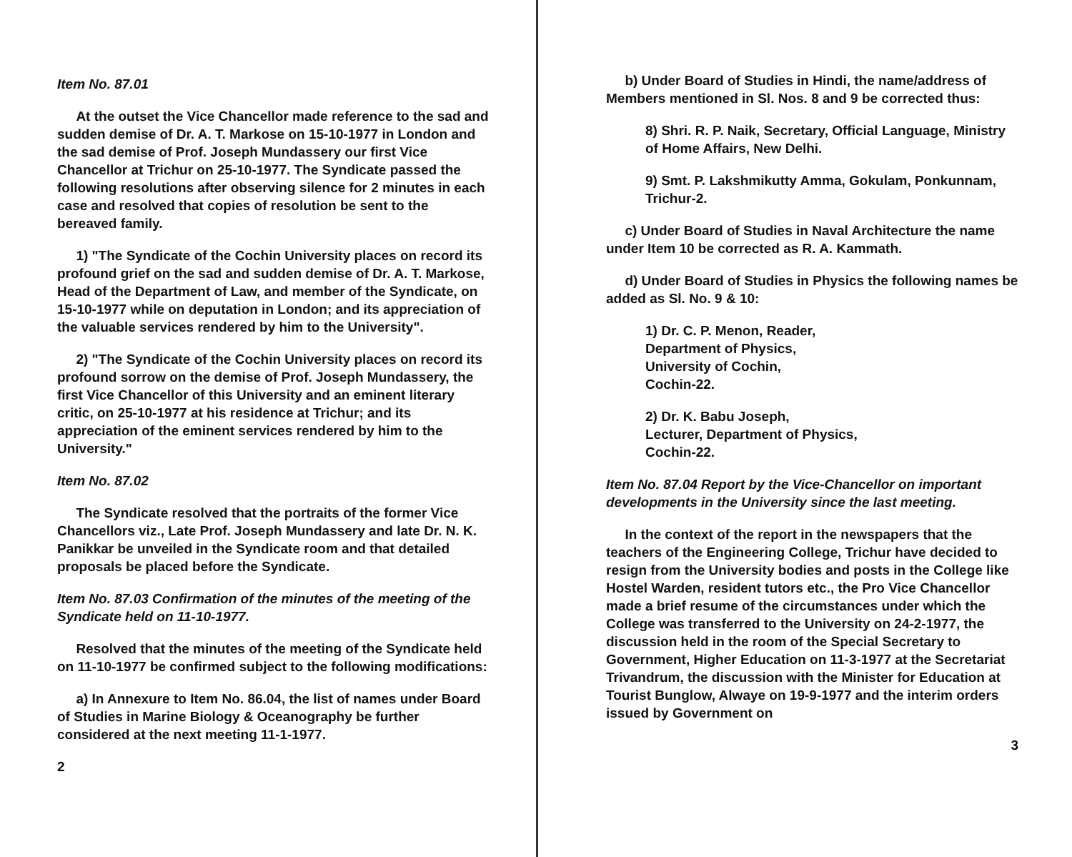Item No. 87.01
At the outset the Vice Chancellor made reference to the sad and sudden demise of Dr. A. T. Markose on 15-10-1977 in London and the sad demise of Prof. Joseph Mundassery our first Vice Chancellor at Trichur on 25-10-1977. The Syndicate passed the following resolutions after observing silence for 2 minutes in each case and resolved that copies of resolution be sent to the bereaved family.
1) "The Syndicate of the Cochin University places on record its profound grief on the sad and sudden demise of Dr. A. T. Markose, Head of the Department of Law, and member of the Syndicate, on 15-10-1977 while on deputation in London; and its appreciation of the valuable services rendered by him to the University".
2) "The Syndicate of the Cochin University places on record its profound sorrow on the demise of Prof. Joseph Mundassery, the first Vice Chancellor of this University and an eminent literary critic, on 25-10-1977 at his residence at Trichur; and its appreciation of the eminent services rendered by him to the University."
Item No. 87.02
The Syndicate resolved that the portraits of the former Vice Chancellors viz., Late Prof. Joseph Mundassery and late Dr. N. K. Panikkar be unveiled in the Syndicate room and that detailed proposals be placed before the Syndicate.
Item No. 87.03 Confirmation of the minutes of the meeting of the Syndicate held on 11-10-1977.
Resolved that the minutes of the meeting of the Syndicate held on 11-10-1977 be confirmed subject to the following modifications:
a) In Annexure to Item No. 86.04, the list of names under Board of Studies in Marine Biology & Oceanography be further considered at the next meeting 11-1-1977.
2
b) Under Board of Studies in Hindi, the name/address of Members mentioned in Sl. Nos. 8 and 9 be corrected thus:
8) Shri. R. P. Naik, Secretary, Official Language, Ministry of Home Affairs, New Delhi.
9) Smt. P. Lakshmikutty Amma, Gokulam, Ponkunnam, Trichur-2.
c) Under Board of Studies in Naval Architecture the name under Item 10 be corrected as R. A. Kammath.
d) Under Board of Studies in Physics the following names be added as Sl. No. 9 & 10:
1) Dr. C. P. Menon, Reader,
Department of Physics,
University of Cochin,
Cochin-22.
2) Dr. K. Babu Joseph,
Lecturer, Department of Physics,
Cochin-22.
Item No. 87.04 Report by the Vice-Chancellor on important developments in the University since the last meeting.
In the context of the report in the newspapers that the teachers of the Engineering College, Trichur have decided to resign from the University bodies and posts in the College like Hostel Warden, resident tutors etc., the Pro Vice Chancellor made a brief resume of the circumstances under which the College was transferred to the University on 24-2-1977, the discussion held in the room of the Special Secretary to Government, Higher Education on 11-3-1977 at the Secretariat Trivandrum, the discussion with the Minister for Education at Tourist Bunglow, Alwaye on 19-9-1977 and the interim orders issued by Government on
3